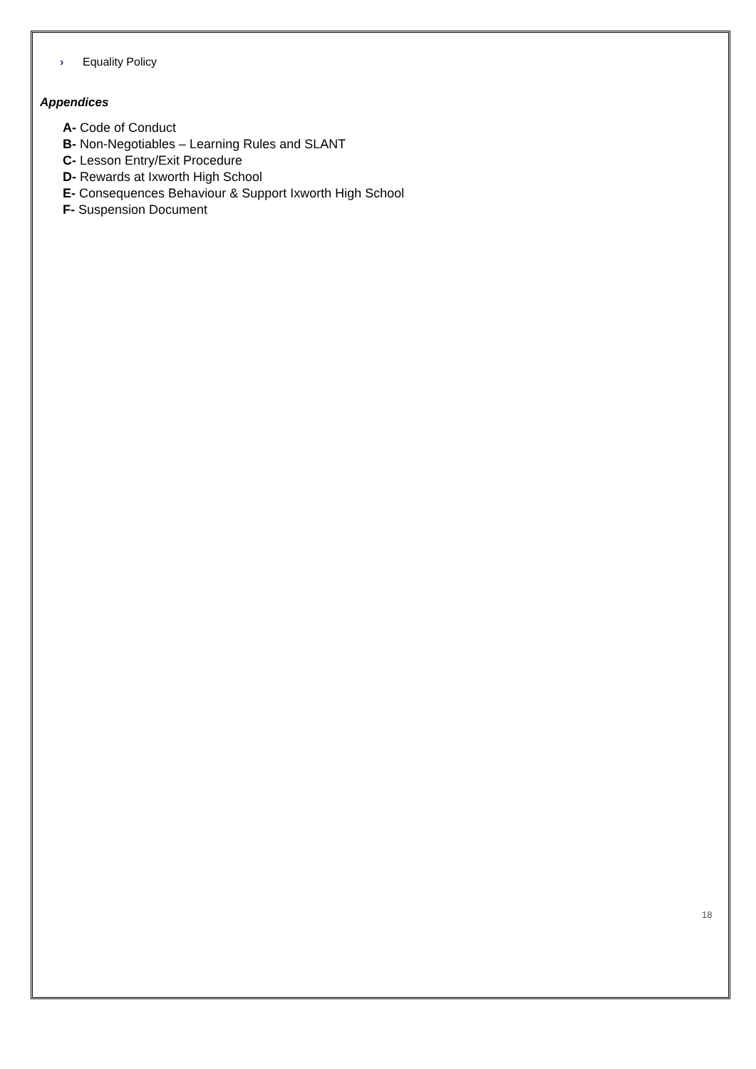› Equality Policy
Appendices
A- Code of Conduct
B- Non-Negotiables – Learning Rules and SLANT
C- Lesson Entry/Exit Procedure
D- Rewards at Ixworth High School
E- Consequences Behaviour & Support Ixworth High School
F- Suspension Document
18